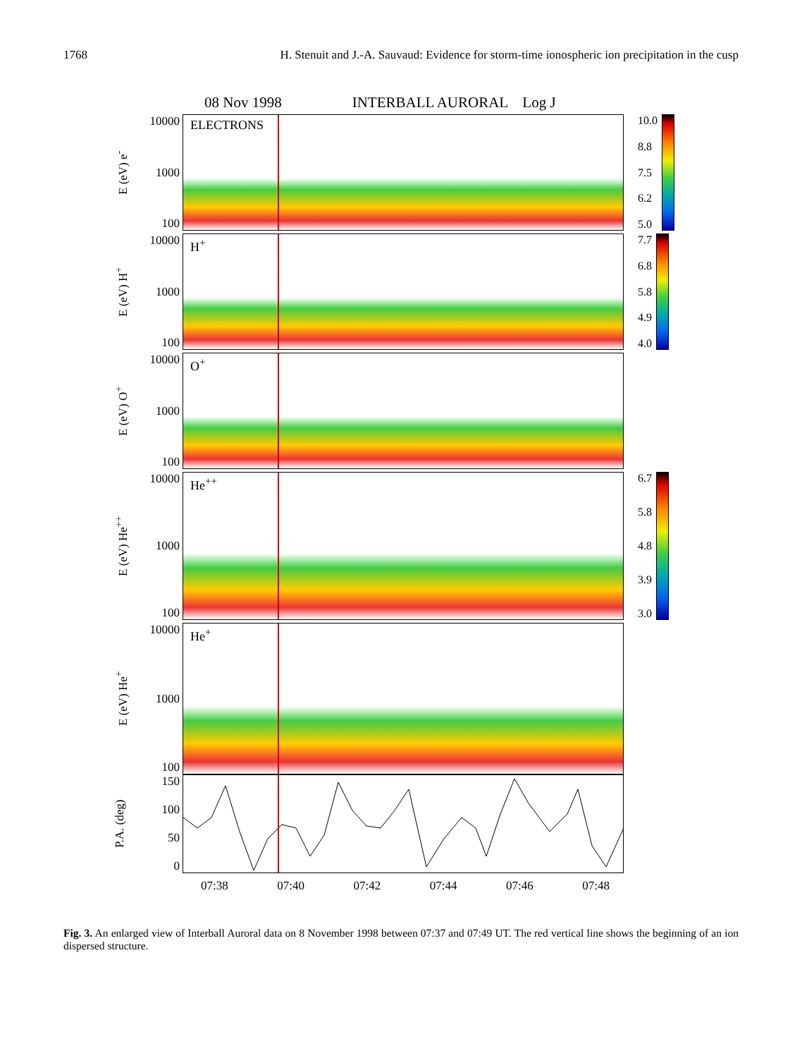1768 H. Stenuit and J.-A. Sauvaud: Evidence for storm-time ionospheric ion precipitation in the cusp
08 Nov 1998 INTERBALL AURORAL Log J
E (eV) e<sup>-</sup>
10000
1000
100
ELECTRONS
10.0
8.8
7.5
6.2
5.0
E (eV) H<sup>+</sup>
10000
1000
100
H<sup>+</sup>
7.7
6.8
5.8
4.9
4.0
E (eV) O<sup>+</sup>
10000
1000
100
O<sup>+</sup>
E (eV) He<sup>++</sup>
10000
1000
100
He<sup>++</sup>
6.7
5.8
4.8
3.9
3.0
E (eV) He<sup>+</sup>
10000
1000
100
He<sup>+</sup>
P.A. (deg)
150
100
50
0
07:38 07:40 07:42 07:44 07:46 07:48
Fig. 3. An enlarged view of Interball Auroral data on 8 November 1998 between 07:37 and 07:49 UT. The red vertical line shows the beginning of an ion dispersed structure.